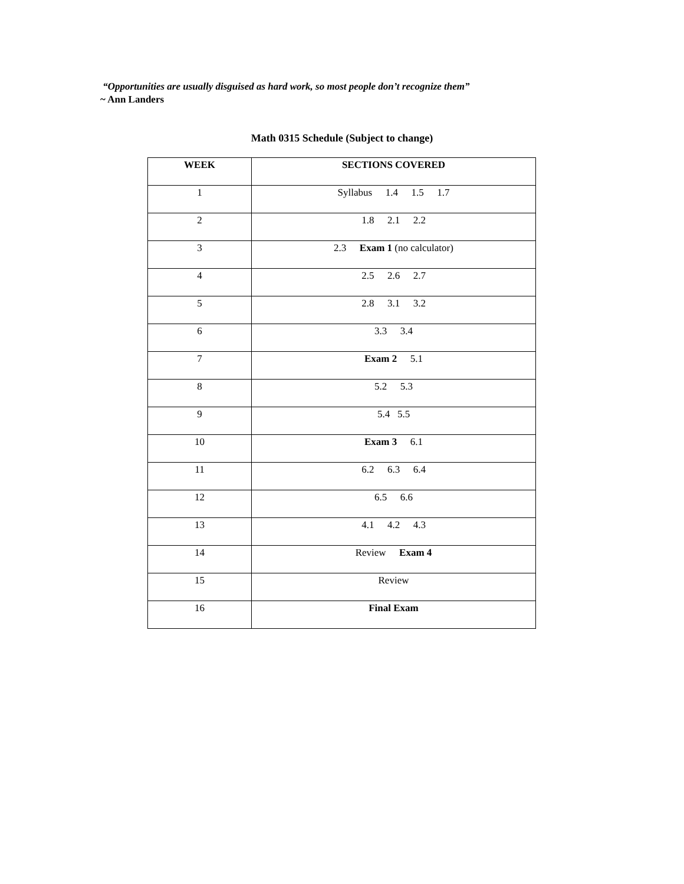“Opportunities are usually disguised as hard work, so most people don’t recognize them”
~ Ann Landers
Math 0315 Schedule (Subject to change)
| WEEK | SECTIONS COVERED |
| --- | --- |
| 1 | Syllabus 1.4 1.5 1.7 |
| 2 | 1.8 2.1 2.2 |
| 3 | 2.3 Exam 1 (no calculator) |
| 4 | 2.5 2.6 2.7 |
| 5 | 2.8 3.1 3.2 |
| 6 | 3.3 3.4 |
| 7 | Exam 2 5.1 |
| 8 | 5.2 5.3 |
| 9 | 5.4 5.5 |
| 10 | Exam 3 6.1 |
| 11 | 6.2 6.3 6.4 |
| 12 | 6.5 6.6 |
| 13 | 4.1 4.2 4.3 |
| 14 | Review Exam 4 |
| 15 | Review |
| 16 | Final Exam |